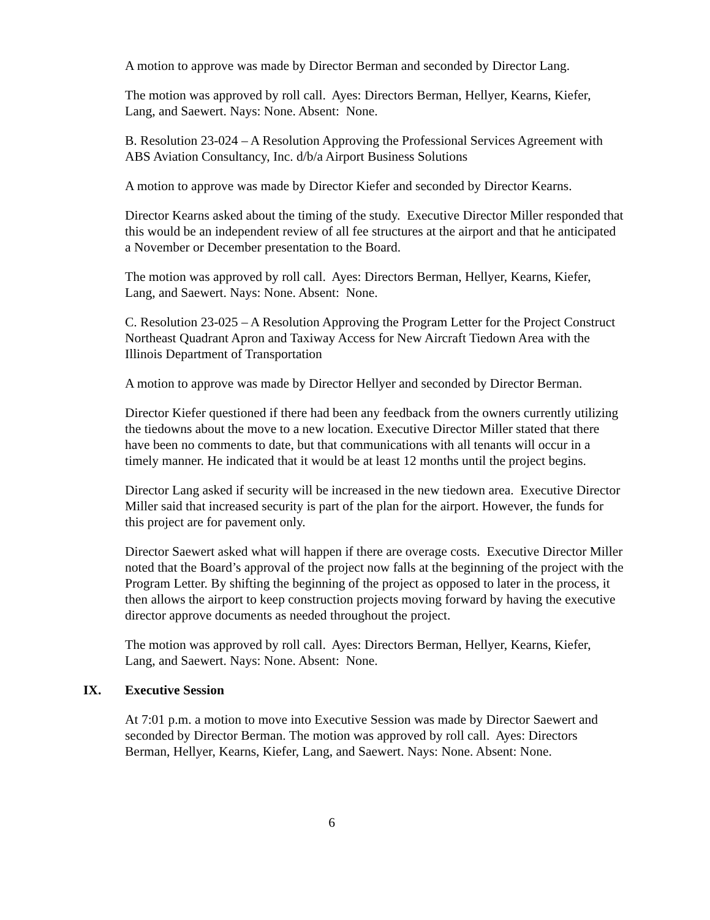A motion to approve was made by Director Berman and seconded by Director Lang.
The motion was approved by roll call. Ayes: Directors Berman, Hellyer, Kearns, Kiefer, Lang, and Saewert. Nays: None. Absent: None.
B. Resolution 23-024 – A Resolution Approving the Professional Services Agreement with ABS Aviation Consultancy, Inc. d/b/a Airport Business Solutions
A motion to approve was made by Director Kiefer and seconded by Director Kearns.
Director Kearns asked about the timing of the study. Executive Director Miller responded that this would be an independent review of all fee structures at the airport and that he anticipated a November or December presentation to the Board.
The motion was approved by roll call. Ayes: Directors Berman, Hellyer, Kearns, Kiefer, Lang, and Saewert. Nays: None. Absent: None.
C. Resolution 23-025 – A Resolution Approving the Program Letter for the Project Construct Northeast Quadrant Apron and Taxiway Access for New Aircraft Tiedown Area with the Illinois Department of Transportation
A motion to approve was made by Director Hellyer and seconded by Director Berman.
Director Kiefer questioned if there had been any feedback from the owners currently utilizing the tiedowns about the move to a new location. Executive Director Miller stated that there have been no comments to date, but that communications with all tenants will occur in a timely manner. He indicated that it would be at least 12 months until the project begins.
Director Lang asked if security will be increased in the new tiedown area. Executive Director Miller said that increased security is part of the plan for the airport. However, the funds for this project are for pavement only.
Director Saewert asked what will happen if there are overage costs. Executive Director Miller noted that the Board’s approval of the project now falls at the beginning of the project with the Program Letter. By shifting the beginning of the project as opposed to later in the process, it then allows the airport to keep construction projects moving forward by having the executive director approve documents as needed throughout the project.
The motion was approved by roll call. Ayes: Directors Berman, Hellyer, Kearns, Kiefer, Lang, and Saewert. Nays: None. Absent: None.
IX. Executive Session
At 7:01 p.m. a motion to move into Executive Session was made by Director Saewert and seconded by Director Berman. The motion was approved by roll call. Ayes: Directors Berman, Hellyer, Kearns, Kiefer, Lang, and Saewert. Nays: None. Absent: None.
6